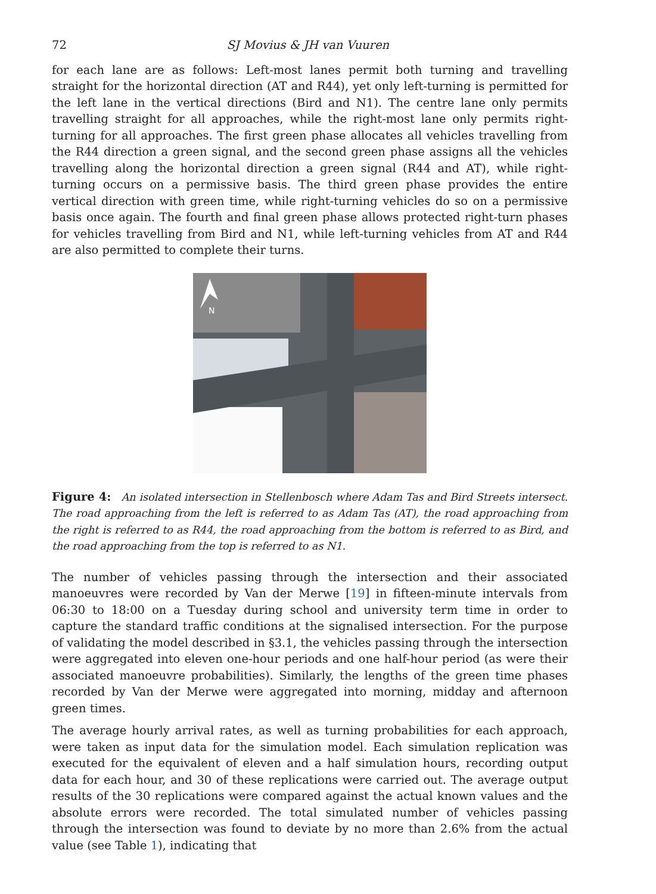72 SJ Movius & JH van Vuuren
for each lane are as follows: Left-most lanes permit both turning and travelling straight for the horizontal direction (AT and R44), yet only left-turning is permitted for the left lane in the vertical directions (Bird and N1). The centre lane only permits travelling straight for all approaches, while the right-most lane only permits right-turning for all approaches. The first green phase allocates all vehicles travelling from the R44 direction a green signal, and the second green phase assigns all the vehicles travelling along the horizontal direction a green signal (R44 and AT), while right-turning occurs on a permissive basis. The third green phase provides the entire vertical direction with green time, while right-turning vehicles do so on a permissive basis once again. The fourth and final green phase allows protected right-turn phases for vehicles travelling from Bird and N1, while left-turning vehicles from AT and R44 are also permitted to complete their turns.
N
Figure 4: An isolated intersection in Stellenbosch where Adam Tas and Bird Streets intersect. The road approaching from the left is referred to as Adam Tas (AT), the road approaching from the right is referred to as R44, the road approaching from the bottom is referred to as Bird, and the road approaching from the top is referred to as N1.
The number of vehicles passing through the intersection and their associated manoeuvres were recorded by Van der Merwe [19] in fifteen-minute intervals from 06:30 to 18:00 on a Tuesday during school and university term time in order to capture the standard traffic conditions at the signalised intersection. For the purpose of validating the model described in §3.1, the vehicles passing through the intersection were aggregated into eleven one-hour periods and one half-hour period (as were their associated manoeuvre probabilities). Similarly, the lengths of the green time phases recorded by Van der Merwe were aggregated into morning, midday and afternoon green times.
The average hourly arrival rates, as well as turning probabilities for each approach, were taken as input data for the simulation model. Each simulation replication was executed for the equivalent of eleven and a half simulation hours, recording output data for each hour, and 30 of these replications were carried out. The average output results of the 30 replications were compared against the actual known values and the absolute errors were recorded. The total simulated number of vehicles passing through the intersection was found to deviate by no more than 2.6% from the actual value (see Table 1), indicating that